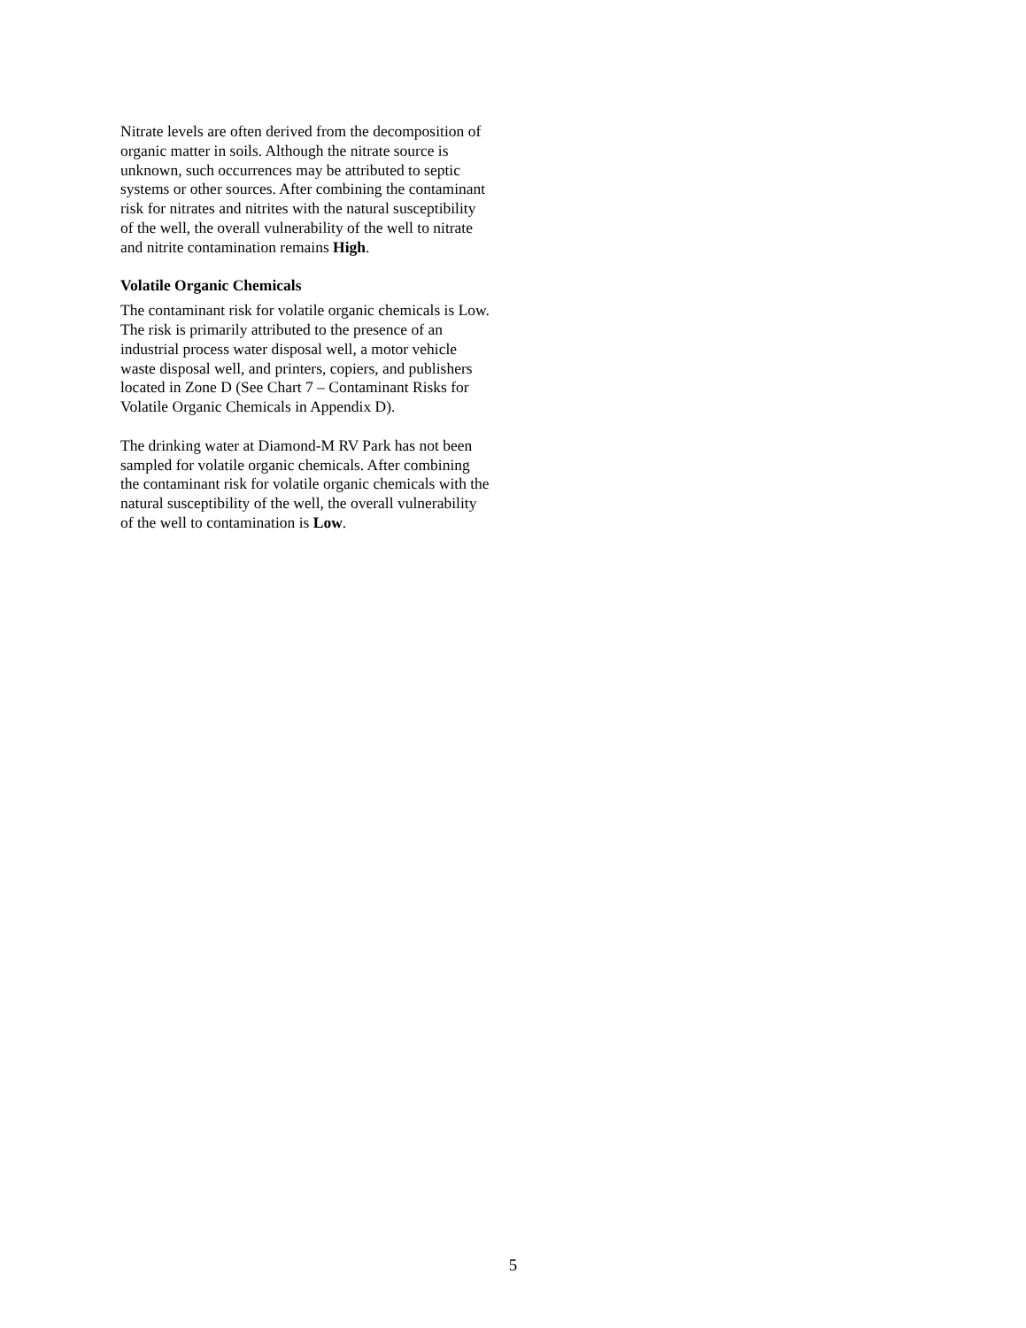Nitrate levels are often derived from the decomposition of organic matter in soils. Although the nitrate source is unknown, such occurrences may be attributed to septic systems or other sources. After combining the contaminant risk for nitrates and nitrites with the natural susceptibility of the well, the overall vulnerability of the well to nitrate and nitrite contamination remains High.
Volatile Organic Chemicals
The contaminant risk for volatile organic chemicals is Low. The risk is primarily attributed to the presence of an industrial process water disposal well, a motor vehicle waste disposal well, and printers, copiers, and publishers located in Zone D (See Chart 7 – Contaminant Risks for Volatile Organic Chemicals in Appendix D).
The drinking water at Diamond-M RV Park has not been sampled for volatile organic chemicals. After combining the contaminant risk for volatile organic chemicals with the natural susceptibility of the well, the overall vulnerability of the well to contamination is Low.
5